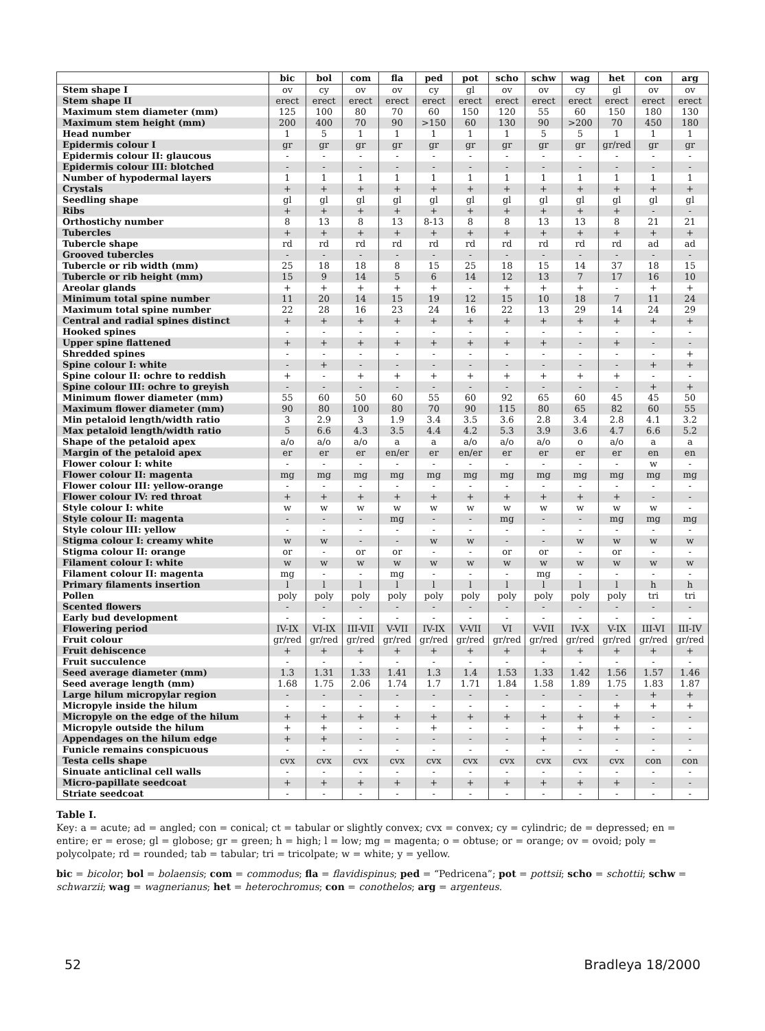| | bic | bol | com | fla | ped | pot | scho | schw | wag | het | con | arg |
| --- | --- | --- | --- | --- | --- | --- | --- | --- | --- | --- | --- | --- |
| Stem shape I | ov | cy | ov | ov | cy | gl | ov | ov | cy | gl | ov | ov |
| Stem shape II | erect | erect | erect | erect | erect | erect | erect | erect | erect | erect | erect | erect |
| Maximum stem diameter (mm) | 125 | 100 | 80 | 70 | 60 | 150 | 120 | 55 | 60 | 150 | 180 | 130 |
| Maximum stem height (mm) | 200 | 400 | 70 | 90 | >150 | 60 | 130 | 90 | >200 | 70 | 450 | 180 |
| Head number | 1 | 5 | 1 | 1 | 1 | 1 | 1 | 5 | 5 | 1 | 1 | 1 |
| Epidermis colour I | gr | gr | gr | gr | gr | gr | gr | gr | gr | gr/red | gr | gr |
| Epidermis colour II: glaucous | - | - | - | - | - | - | - | - | - | - | - | - |
| Epidermis colour III: blotched | - | - | - | - | - | - | - | - | - | - | - | - |
| Number of hypodermal layers | 1 | 1 | 1 | 1 | 1 | 1 | 1 | 1 | 1 | 1 | 1 | 1 |
| Crystals | + | + | + | + | + | + | + | + | + | + | + | + |
| Seedling shape | gl | gl | gl | gl | gl | gl | gl | gl | gl | gl | gl | gl |
| Ribs | + | + | + | + | + | + | + | + | + | + | - | - |
| Orthostichy number | 8 | 13 | 8 | 13 | 8-13 | 8 | 8 | 13 | 13 | 8 | 21 | 21 |
| Tubercles | + | + | + | + | + | + | + | + | + | + | + | + |
| Tubercle shape | rd | rd | rd | rd | rd | rd | rd | rd | rd | rd | ad | ad |
| Grooved tubercles | - | - | - | - | - | - | - | - | - | - | - | - |
| Tubercle or rib width (mm) | 25 | 18 | 18 | 8 | 15 | 25 | 18 | 15 | 14 | 37 | 18 | 15 |
| Tubercle or rib height (mm) | 15 | 9 | 14 | 5 | 6 | 14 | 12 | 13 | 7 | 17 | 16 | 10 |
| Areolar glands | + | + | + | + | + | - | + | + | + | - | + | + |
| Minimum total spine number | 11 | 20 | 14 | 15 | 19 | 12 | 15 | 10 | 18 | 7 | 11 | 24 |
| Maximum total spine number | 22 | 28 | 16 | 23 | 24 | 16 | 22 | 13 | 29 | 14 | 24 | 29 |
| Central and radial spines distinct | + | + | + | + | + | + | + | + | + | + | + | + |
| Hooked spines | - | - | - | - | - | - | - | - | - | - | - | - |
| Upper spine flattened | + | + | + | + | + | + | + | + | - | + | - | - |
| Shredded spines | - | - | - | - | - | - | - | - | - | - | - | + |
| Spine colour I: white | - | + | - | - | - | - | - | - | - | - | + | + |
| Spine colour II: ochre to reddish | + | - | + | + | + | + | + | + | + | + | - | - |
| Spine colour III: ochre to greyish | - | - | - | - | - | - | - | - | - | - | + | + |
| Minimum flower diameter (mm) | 55 | 60 | 50 | 60 | 55 | 60 | 92 | 65 | 60 | 45 | 45 | 50 |
| Maximum flower diameter (mm) | 90 | 80 | 100 | 80 | 70 | 90 | 115 | 80 | 65 | 82 | 60 | 55 |
| Min petaloid length/width ratio | 3 | 2.9 | 3 | 1.9 | 3.4 | 3.5 | 3.6 | 2.8 | 3.4 | 2.8 | 4.1 | 3.2 |
| Max petaloid length/width ratio | 5 | 6.6 | 4.3 | 3.5 | 4.4 | 4.2 | 5.3 | 3.9 | 3.6 | 4.7 | 6.6 | 5.2 |
| Shape of the petaloid apex | a/o | a/o | a/o | a | a | a/o | a/o | a/o | o | a/o | a | a |
| Margin of the petaloid apex | er | er | er | en/er | er | en/er | er | er | er | er | en | en |
| Flower colour I: white | - | - | - | - | - | - | - | - | - | - | w | - |
| Flower colour II: magenta | mg | mg | mg | mg | mg | mg | mg | mg | mg | mg | mg | mg |
| Flower colour III: yellow-orange | - | - | - | - | - | - | - | - | - | - | - | - |
| Flower colour IV: red throat | + | + | + | + | + | + | + | + | + | + | - | - |
| Style colour I: white | w | w | w | w | w | w | w | w | w | w | w | - |
| Style colour II: magenta | - | - | - | mg | - | - | mg | - | - | mg | mg | mg |
| Style colour III: yellow | - | - | - | - | - | - | - | - | - | - | - | - |
| Stigma colour I: creamy white | w | w | - | - | w | w | - | - | w | w | w | w |
| Stigma colour II: orange | or | - | or | or | - | - | or | or | - | or | - | - |
| Filament colour I: white | w | w | w | w | w | w | w | w | w | w | w | w |
| Filament colour II: magenta | mg | - | - | mg | - | - | - | mg | - | - | - | - |
| Primary filaments insertion | l | l | l | l | l | l | l | l | l | l | h | h |
| Pollen | poly | poly | poly | poly | poly | poly | poly | poly | poly | poly | tri | tri |
| Scented flowers | - | - | - | - | - | - | - | - | - | - | - | - |
| Early bud development | - | - | - | - | - | - | - | - | - | - | - | - |
| Flowering period | IV-IX | VI-IX | III-VII | V-VII | IV-IX | V-VII | VI | V-VII | IV-X | V-IX | III-VI | III-IV |
| Fruit colour | gr/red | gr/red | gr/red | gr/red | gr/red | gr/red | gr/red | gr/red | gr/red | gr/red | gr/red | gr/red |
| Fruit dehiscence | + | + | + | + | + | + | + | + | + | + | + | + |
| Fruit succulence | - | - | - | - | - | - | - | - | - | - | - | - |
| Seed average diameter (mm) | 1.3 | 1.31 | 1.33 | 1.41 | 1.3 | 1.4 | 1.53 | 1.33 | 1.42 | 1.56 | 1.57 | 1.46 |
| Seed average length (mm) | 1.68 | 1.75 | 2.06 | 1.74 | 1.7 | 1.71 | 1.84 | 1.58 | 1.89 | 1.75 | 1.83 | 1.87 |
| Large hilum micropylar region | - | - | - | - | - | - | - | - | - | - | + | + |
| Micropyle inside the hilum | - | - | - | - | - | - | - | - | - | + | + | + |
| Micropyle on the edge of the hilum | + | + | + | + | + | + | + | + | + | + | - | - |
| Micropyle outside the hilum | + | + | - | - | + | - | - | - | + | + | - | - |
| Appendages on the hilum edge | + | + | - | - | - | - | - | + | - | - | - | - |
| Funicle remains conspicuous | - | - | - | - | - | - | - | - | - | - | - | - |
| Testa cells shape | cvx | cvx | cvx | cvx | cvx | cvx | cvx | cvx | cvx | cvx | con | con |
| Sinuate anticlinal cell walls | - | - | - | - | - | - | - | - | - | - | - | - |
| Micro-papillate seedcoat | + | + | + | + | + | + | + | + | + | + | - | - |
| Striate seedcoat | - | - | - | - | - | - | - | - | - | - | - | - |
Table I.
Key: a = acute; ad = angled; con = conical; ct = tabular or slightly convex; cvx = convex; cy = cylindric; de = depressed; en = entire; er = erose; gl = globose; gr = green; h = high; l = low; mg = magenta; o = obtuse; or = orange; ov = ovoid; poly = polycolpate; rd = rounded; tab = tabular; tri = tricolpate; w = white; y = yellow.
bic = bicolor; bol = bolaensis; com = commodus; fla = flavidispinus; ped = “Pedricena”; pot = pottsii; scho = schottii; schw = schwarzii; wag = wagnerianus; het = heterochromus; con = conothelos; arg = argenteus.
52 Bradleya 18/2000